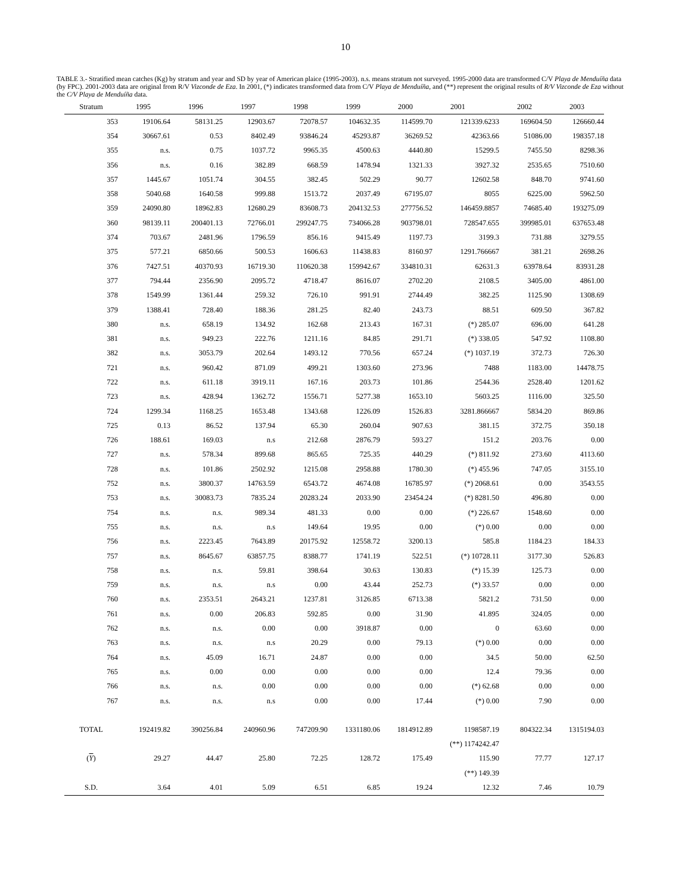10
TABLE 3.- Stratified mean catches (Kg) by stratum and year and SD by year of American plaice (1995-2003). n.s. means stratum not surveyed. 1995-2000 data are transformed C/V Playa de Menduíña data (by FPC). 2001-2003 data are original from R/V Vizconde de Eza. In 2001, (*) indicates transformed data from C/V Playa de Menduíña, and (**) represent the original results of R/V Vizconde de Eza without the C/V Playa de Menduíña data.
| Stratum | 1995 | 1996 | 1997 | 1998 | 1999 | 2000 | 2001 | 2002 | 2003 |
| --- | --- | --- | --- | --- | --- | --- | --- | --- | --- |
| 353 | 19106.64 | 58131.25 | 12903.67 | 72078.57 | 104632.35 | 114599.70 | 121339.6233 | 169604.50 | 126660.44 |
| 354 | 30667.61 | 0.53 | 8402.49 | 93846.24 | 45293.87 | 36269.52 | 42363.66 | 51086.00 | 198357.18 |
| 355 | n.s. | 0.75 | 1037.72 | 9965.35 | 4500.63 | 4440.80 | 15299.5 | 7455.50 | 8298.36 |
| 356 | n.s. | 0.16 | 382.89 | 668.59 | 1478.94 | 1321.33 | 3927.32 | 2535.65 | 7510.60 |
| 357 | 1445.67 | 1051.74 | 304.55 | 382.45 | 502.29 | 90.77 | 12602.58 | 848.70 | 9741.60 |
| 358 | 5040.68 | 1640.58 | 999.88 | 1513.72 | 2037.49 | 67195.07 | 8055 | 6225.00 | 5962.50 |
| 359 | 24090.80 | 18962.83 | 12680.29 | 83608.73 | 204132.53 | 277756.52 | 146459.8857 | 74685.40 | 193275.09 |
| 360 | 98139.11 | 200401.13 | 72766.01 | 299247.75 | 734066.28 | 903798.01 | 728547.655 | 399985.01 | 637653.48 |
| 374 | 703.67 | 2481.96 | 1796.59 | 856.16 | 9415.49 | 1197.73 | 3199.3 | 731.88 | 3279.55 |
| 375 | 577.21 | 6850.66 | 500.53 | 1606.63 | 11438.83 | 8160.97 | 1291.766667 | 381.21 | 2698.26 |
| 376 | 7427.51 | 40370.93 | 16719.30 | 110620.38 | 159942.67 | 334810.31 | 62631.3 | 63978.64 | 83931.28 |
| 377 | 794.44 | 2356.90 | 2095.72 | 4718.47 | 8616.07 | 2702.20 | 2108.5 | 3405.00 | 4861.00 |
| 378 | 1549.99 | 1361.44 | 259.32 | 726.10 | 991.91 | 2744.49 | 382.25 | 1125.90 | 1308.69 |
| 379 | 1388.41 | 728.40 | 188.36 | 281.25 | 82.40 | 243.73 | 88.51 | 609.50 | 367.82 |
| 380 | n.s. | 658.19 | 134.92 | 162.68 | 213.43 | 167.31 | (*) 285.07 | 696.00 | 641.28 |
| 381 | n.s. | 949.23 | 222.76 | 1211.16 | 84.85 | 291.71 | (*) 338.05 | 547.92 | 1108.80 |
| 382 | n.s. | 3053.79 | 202.64 | 1493.12 | 770.56 | 657.24 | (*) 1037.19 | 372.73 | 726.30 |
| 721 | n.s. | 960.42 | 871.09 | 499.21 | 1303.60 | 273.96 | 7488 | 1183.00 | 14478.75 |
| 722 | n.s. | 611.18 | 3919.11 | 167.16 | 203.73 | 101.86 | 2544.36 | 2528.40 | 1201.62 |
| 723 | n.s. | 428.94 | 1362.72 | 1556.71 | 5277.38 | 1653.10 | 5603.25 | 1116.00 | 325.50 |
| 724 | 1299.34 | 1168.25 | 1653.48 | 1343.68 | 1226.09 | 1526.83 | 3281.866667 | 5834.20 | 869.86 |
| 725 | 0.13 | 86.52 | 137.94 | 65.30 | 260.04 | 907.63 | 381.15 | 372.75 | 350.18 |
| 726 | 188.61 | 169.03 | n.s | 212.68 | 2876.79 | 593.27 | 151.2 | 203.76 | 0.00 |
| 727 | n.s. | 578.34 | 899.68 | 865.65 | 725.35 | 440.29 | (*) 811.92 | 273.60 | 4113.60 |
| 728 | n.s. | 101.86 | 2502.92 | 1215.08 | 2958.88 | 1780.30 | (*) 455.96 | 747.05 | 3155.10 |
| 752 | n.s. | 3800.37 | 14763.59 | 6543.72 | 4674.08 | 16785.97 | (*) 2068.61 | 0.00 | 3543.55 |
| 753 | n.s. | 30083.73 | 7835.24 | 20283.24 | 2033.90 | 23454.24 | (*) 8281.50 | 496.80 | 0.00 |
| 754 | n.s. | n.s. | 989.34 | 481.33 | 0.00 | 0.00 | (*) 226.67 | 1548.60 | 0.00 |
| 755 | n.s. | n.s. | n.s | 149.64 | 19.95 | 0.00 | (*) 0.00 | 0.00 | 0.00 |
| 756 | n.s. | 2223.45 | 7643.89 | 20175.92 | 12558.72 | 3200.13 | 585.8 | 1184.23 | 184.33 |
| 757 | n.s. | 8645.67 | 63857.75 | 8388.77 | 1741.19 | 522.51 | (*) 10728.11 | 3177.30 | 526.83 |
| 758 | n.s. | n.s. | 59.81 | 398.64 | 30.63 | 130.83 | (*) 15.39 | 125.73 | 0.00 |
| 759 | n.s. | n.s. | n.s | 0.00 | 43.44 | 252.73 | (*) 33.57 | 0.00 | 0.00 |
| 760 | n.s. | 2353.51 | 2643.21 | 1237.81 | 3126.85 | 6713.38 | 5821.2 | 731.50 | 0.00 |
| 761 | n.s. | 0.00 | 206.83 | 592.85 | 0.00 | 31.90 | 41.895 | 324.05 | 0.00 |
| 762 | n.s. | n.s. | 0.00 | 0.00 | 3918.87 | 0.00 | 0 | 63.60 | 0.00 |
| 763 | n.s. | n.s. | n.s | 20.29 | 0.00 | 79.13 | (*) 0.00 | 0.00 | 0.00 |
| 764 | n.s. | 45.09 | 16.71 | 24.87 | 0.00 | 0.00 | 34.5 | 50.00 | 62.50 |
| 765 | n.s. | 0.00 | 0.00 | 0.00 | 0.00 | 0.00 | 12.4 | 79.36 | 0.00 |
| 766 | n.s. | n.s. | 0.00 | 0.00 | 0.00 | 0.00 | (*) 62.68 | 0.00 | 0.00 |
| 767 | n.s. | n.s. | n.s | 0.00 | 0.00 | 17.44 | (*) 0.00 | 7.90 | 0.00 |
| TOTAL | 192419.82 | 390256.84 | 240960.96 | 747209.90 | 1331180.06 | 1814912.89 | 1198587.19 | 804322.34 | 1315194.03 |
| | | | | | | | (**) 1174242.47 | | |
| ( Y ) | 29.27 | 44.47 | 25.80 | 72.25 | 128.72 | 175.49 | 115.90 | 77.77 | 127.17 |
| | | | | | | | (**) 149.39 | | |
| S.D. | 3.64 | 4.01 | 5.09 | 6.51 | 6.85 | 19.24 | 12.32 | 7.46 | 10.79 |